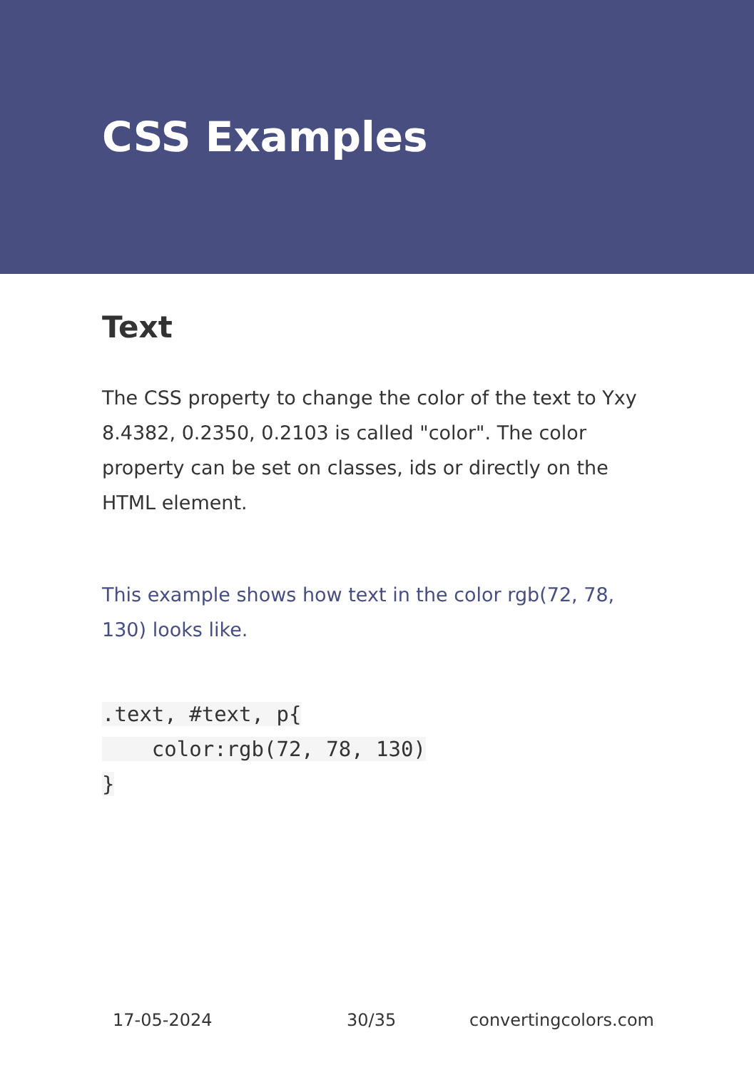CSS Examples
Text
The CSS property to change the color of the text to Yxy 8.4382, 0.2350, 0.2103 is called "color". The color property can be set on classes, ids or directly on the HTML element.
This example shows how text in the color rgb(72, 78, 130) looks like.
.text, #text, p{
    color:rgb(72, 78, 130)
}
17-05-2024 30/35 convertingcolors.com